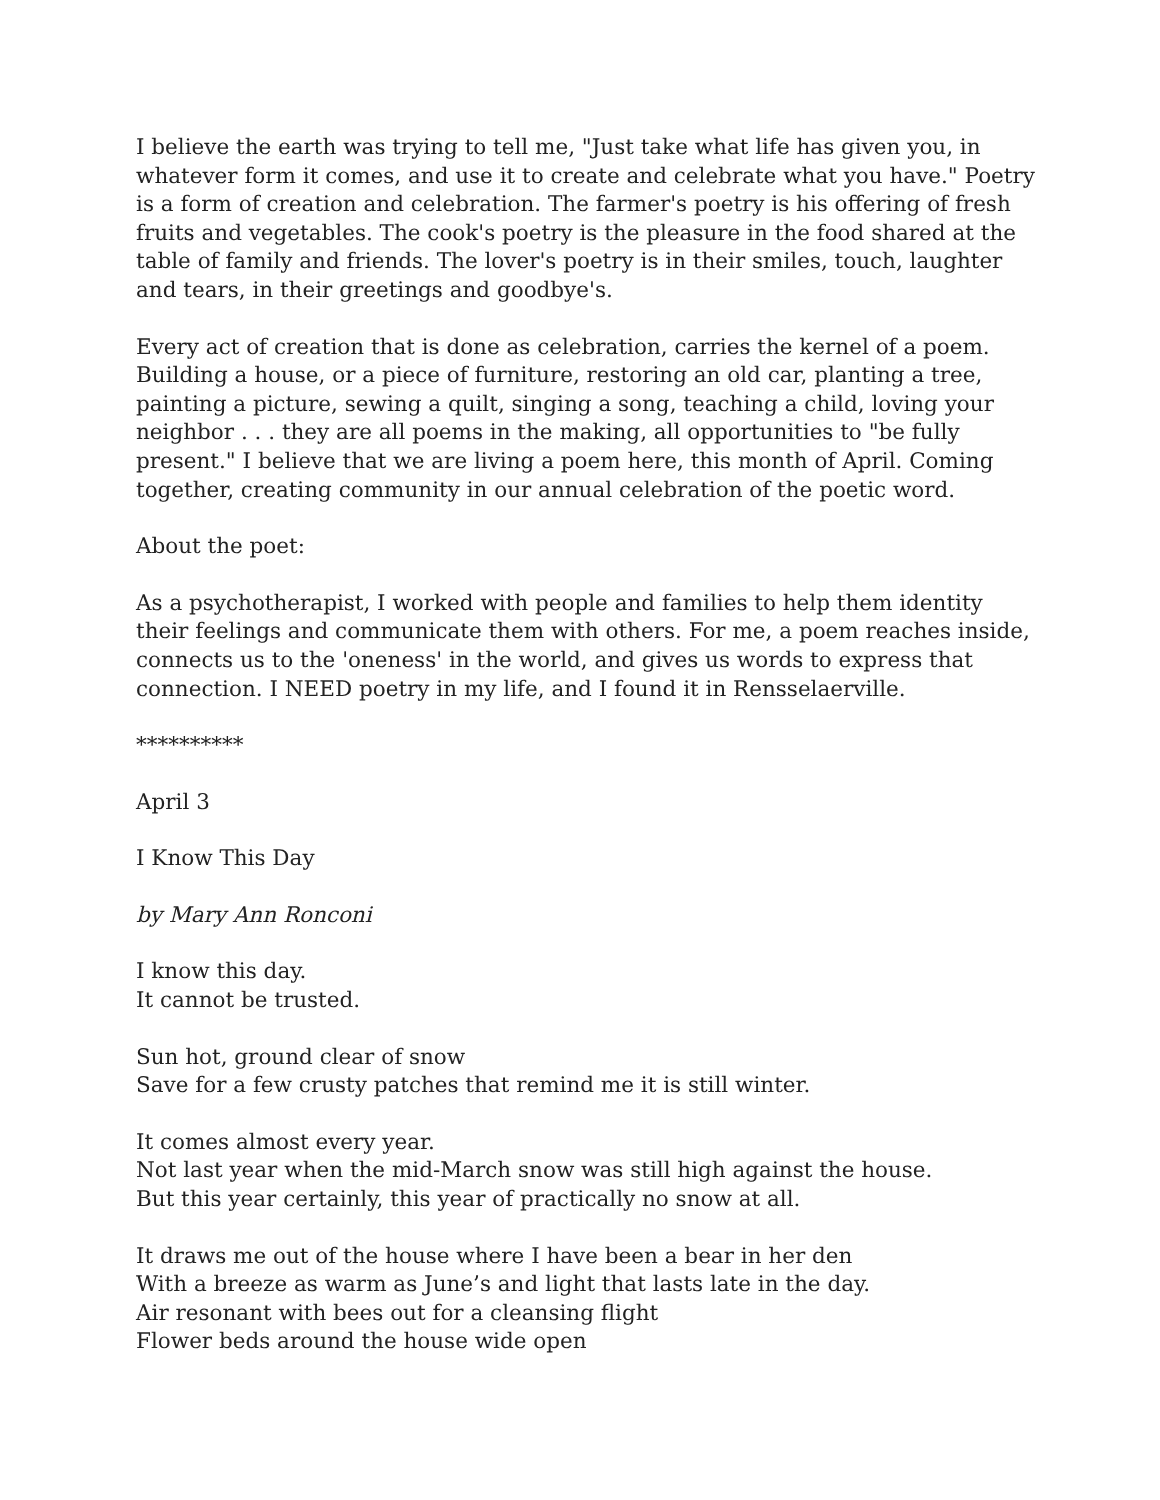I believe the earth was trying to tell me, "Just take what life has given you, in whatever form it comes, and use it to create and celebrate what you have." Poetry is a form of creation and celebration. The farmer's poetry is his offering of fresh fruits and vegetables. The cook's poetry is the pleasure in the food shared at the table of family and friends. The lover's poetry is in their smiles, touch, laughter and tears, in their greetings and goodbye's.
Every act of creation that is done as celebration, carries the kernel of a poem. Building a house, or a piece of furniture, restoring an old car, planting a tree, painting a picture, sewing a quilt, singing a song, teaching a child, loving your neighbor . . . they are all poems in the making, all opportunities to "be fully present." I believe that we are living a poem here, this month of April. Coming together, creating community in our annual celebration of the poetic word.
About the poet:
As a psychotherapist, I worked with people and families to help them identity their feelings and communicate them with others. For me, a poem reaches inside, connects us to the 'oneness' in the world, and gives us words to express that connection. I NEED poetry in my life, and I found it in Rensselaerville.
**********
April 3
I Know This Day
by Mary Ann Ronconi
I know this day.
It cannot be trusted.
Sun hot, ground clear of snow
Save for a few crusty patches that remind me it is still winter.
It comes almost every year.
Not last year when the mid-March snow was still high against the house.
But this year certainly, this year of practically no snow at all.
It draws me out of the house where I have been a bear in her den
With a breeze as warm as June’s and light that lasts late in the day.
Air resonant with bees out for a cleansing flight
Flower beds around the house wide open